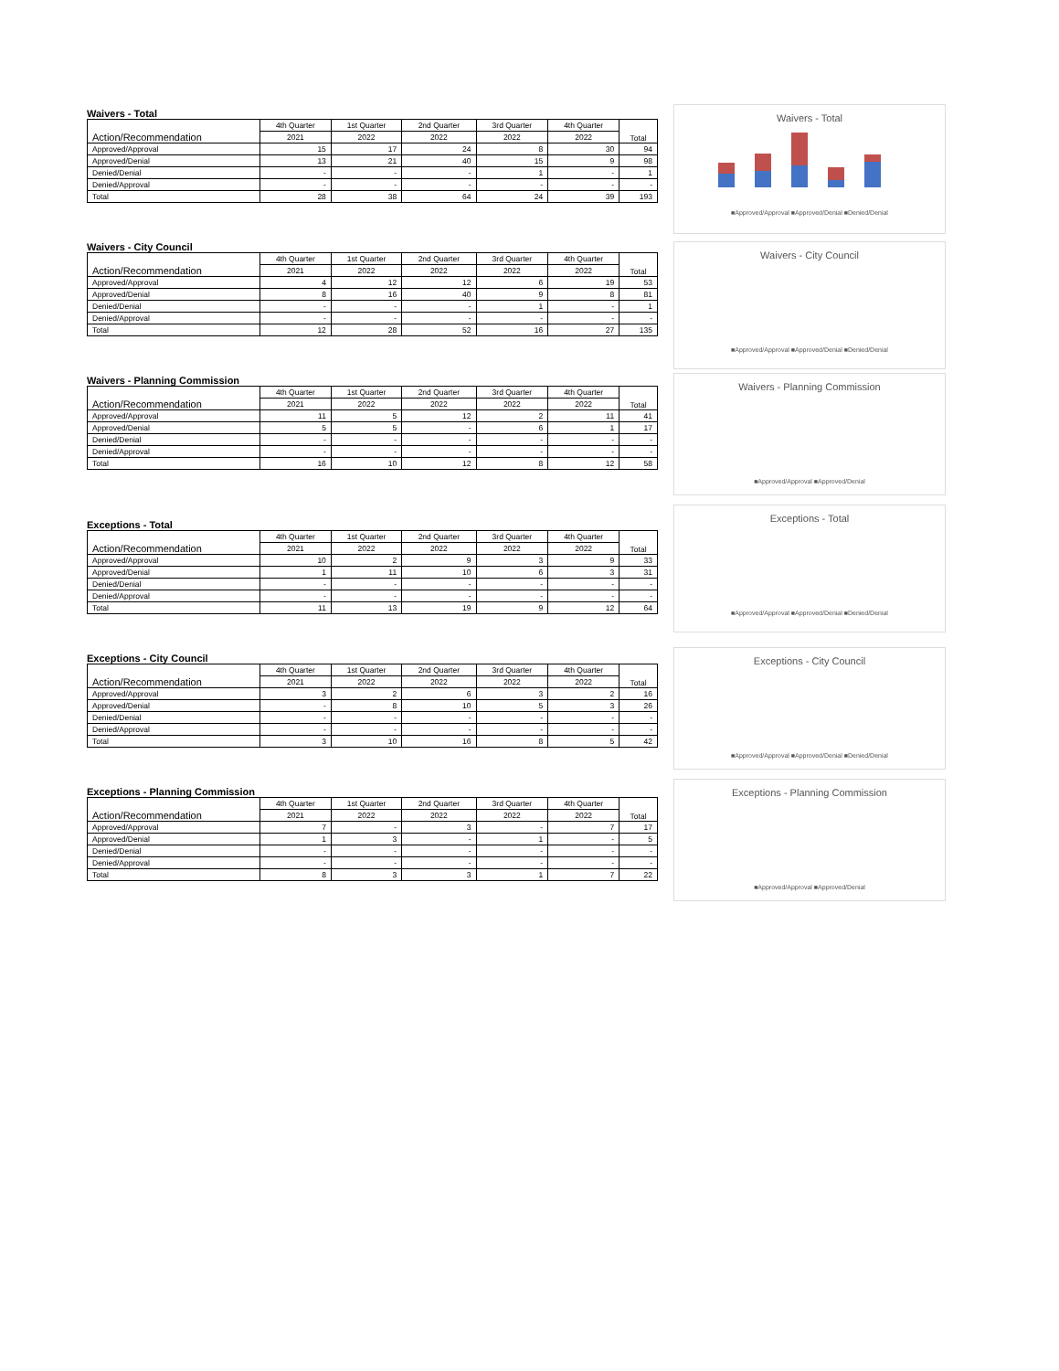Waivers - Total
| Action/Recommendation | 4th Quarter | 1st Quarter | 2nd Quarter | 3rd Quarter | 4th Quarter | Total |
| --- | --- | --- | --- | --- | --- | --- |
| | 2021 | 2022 | 2022 | 2022 | 2022 | |
| Approved/Approval | 15 | 17 | 24 | 8 | 30 | 94 |
| Approved/Denial | 13 | 21 | 40 | 15 | 9 | 98 |
| Denied/Denial | - | - | - | 1 | - | 1 |
| Denied/Approval | - | - | - | - | - | - |
| Total | 28 | 38 | 64 | 24 | 39 | 193 |
Waivers - Total
■Approved/Approval ■Approved/Denial ■Denied/Denial
Waivers - City Council
| Action/Recommendation | 4th Quarter | 1st Quarter | 2nd Quarter | 3rd Quarter | 4th Quarter | Total |
| --- | --- | --- | --- | --- | --- | --- |
| | 2021 | 2022 | 2022 | 2022 | 2022 | |
| Approved/Approval | 4 | 12 | 12 | 6 | 19 | 53 |
| Approved/Denial | 8 | 16 | 40 | 9 | 8 | 81 |
| Denied/Denial | - | - | - | 1 | - | 1 |
| Denied/Approval | - | - | - | - | - | - |
| Total | 12 | 28 | 52 | 16 | 27 | 135 |
Waivers - City Council
■Approved/Approval ■Approved/Denial ■Denied/Denial
Waivers - Planning Commission
| Action/Recommendation | 4th Quarter | 1st Quarter | 2nd Quarter | 3rd Quarter | 4th Quarter | Total |
| --- | --- | --- | --- | --- | --- | --- |
| | 2021 | 2022 | 2022 | 2022 | 2022 | |
| Approved/Approval | 11 | 5 | 12 | 2 | 11 | 41 |
| Approved/Denial | 5 | 5 | - | 6 | 1 | 17 |
| Denied/Denial | - | - | - | - | - | - |
| Denied/Approval | - | - | - | - | - | - |
| Total | 16 | 10 | 12 | 8 | 12 | 58 |
Waivers - Planning Commission
■Approved/Approval ■Approved/Denial
Exceptions - Total
| Action/Recommendation | 4th Quarter | 1st Quarter | 2nd Quarter | 3rd Quarter | 4th Quarter | Total |
| --- | --- | --- | --- | --- | --- | --- |
| | 2021 | 2022 | 2022 | 2022 | 2022 | |
| Approved/Approval | 10 | 2 | 9 | 3 | 9 | 33 |
| Approved/Denial | 1 | 11 | 10 | 6 | 3 | 31 |
| Denied/Denial | - | - | - | - | - | - |
| Denied/Approval | - | - | - | - | - | - |
| Total | 11 | 13 | 19 | 9 | 12 | 64 |
Exceptions - Total
■Approved/Approval ■Approved/Denial ■Denied/Denial
Exceptions - City Council
| Action/Recommendation | 4th Quarter | 1st Quarter | 2nd Quarter | 3rd Quarter | 4th Quarter | Total |
| --- | --- | --- | --- | --- | --- | --- |
| | 2021 | 2022 | 2022 | 2022 | 2022 | |
| Approved/Approval | 3 | 2 | 6 | 3 | 2 | 16 |
| Approved/Denial | - | 8 | 10 | 5 | 3 | 26 |
| Denied/Denial | - | - | - | - | - | - |
| Denied/Approval | - | - | - | - | - | - |
| Total | 3 | 10 | 16 | 8 | 5 | 42 |
Exceptions - City Council
■Approved/Approval ■Approved/Denial ■Denied/Denial
Exceptions - Planning Commission
| Action/Recommendation | 4th Quarter | 1st Quarter | 2nd Quarter | 3rd Quarter | 4th Quarter | Total |
| --- | --- | --- | --- | --- | --- | --- |
| | 2021 | 2022 | 2022 | 2022 | 2022 | |
| Approved/Approval | 7 | - | 3 | - | 7 | 17 |
| Approved/Denial | 1 | 3 | - | 1 | - | 5 |
| Denied/Denial | - | - | - | - | - | - |
| Denied/Approval | - | - | - | - | - | - |
| Total | 8 | 3 | 3 | 1 | 7 | 22 |
Exceptions - Planning Commission
■Approved/Approval ■Approved/Denial